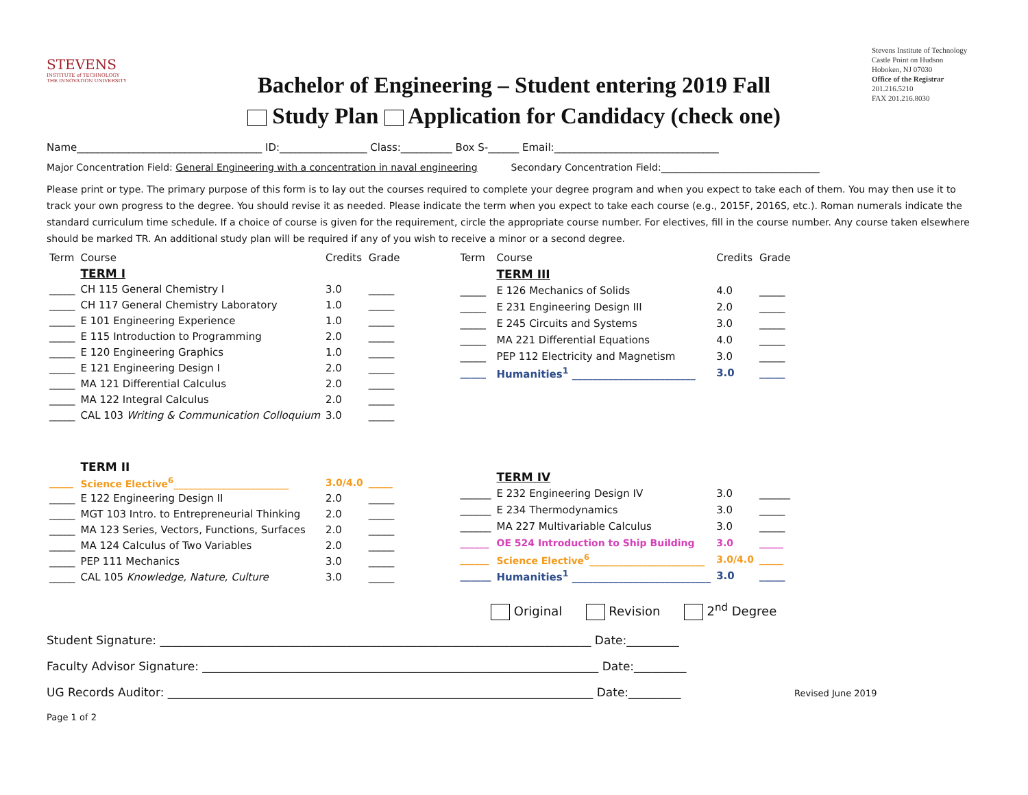STEVENS
INSTITUTE of TECHNOLOGY
THE INNOVATION UNIVERSITY
Bachelor of Engineering – Student entering 2019 Fall
Study Plan Application for Candidacy (check one)
Stevens Institute of Technology
Castle Point on Hudson
Hoboken, NJ 07030
Office of the Registrar
201.216.5210
FAX 201.216.8030
Name____________________________________ ID:_________________ Class:__________ Box S-______ Email:________________________________
Major Concentration Field: General Engineering with a concentration in naval engineering Secondary Concentration Field:_________________________________
Please print or type. The primary purpose of this form is to lay out the courses required to complete your degree program and when you expect to take each of them. You may then use it to track your own progress to the degree. You should revise it as needed. Please indicate the term when you expect to take each course (e.g., 2015F, 2016S, etc.). Roman numerals indicate the standard curriculum time schedule. If a choice of course is given for the requirement, circle the appropriate course number. For electives, fill in the course number. Any course taken elsewhere should be marked TR. An additional study plan will be required if any of you wish to receive a minor or a second degree.
| Term | Course | Credits | Grade |
| --- | --- | --- | --- |
| | TERM I | | |
| _____ | CH 115 General Chemistry I | 3.0 | _____ |
| _____ | CH 117 General Chemistry Laboratory | 1.0 | _____ |
| _____ | E 101 Engineering Experience | 1.0 | _____ |
| _____ | E 115 Introduction to Programming | 2.0 | _____ |
| _____ | E 120 Engineering Graphics | 1.0 | _____ |
| _____ | E 121 Engineering Design I | 2.0 | _____ |
| _____ | MA 121 Differential Calculus | 2.0 | _____ |
| _____ | MA 122 Integral Calculus | 2.0 | _____ |
| _____ | CAL 103 Writing & Communication Colloquium | 3.0 | _____ |
| | TERM II | | |
| _____ | Science Elective<sup>6</sup>________________________ | 3.0/4.0 | _____ |
| _____ | E 122 Engineering Design II | 2.0 | _____ |
| _____ | MGT 103 Intro. to Entrepreneurial Thinking | 2.0 | _____ |
| _____ | MA 123 Series, Vectors, Functions, Surfaces | 2.0 | _____ |
| _____ | MA 124 Calculus of Two Variables | 2.0 | _____ |
| _____ | PEP 111 Mechanics | 3.0 | _____ |
| _____ | CAL 105 Knowledge, Nature, Culture | 3.0 | _____ |
| Term | Course | Credits | Grade |
| --- | --- | --- | --- |
| | TERM III | | |
| _____ | E 126 Mechanics of Solids | 4.0 | _____ |
| _____ | E 231 Engineering Design III | 2.0 | _____ |
| _____ | E 245 Circuits and Systems | 3.0 | _____ |
| _____ | MA 221 Differential Equations | 4.0 | _____ |
| _____ | PEP 112 Electricity and Magnetism | 3.0 | _____ |
| _____ | Humanities<sup>1</sup> ________________________ | 3.0 | _____ |
| | TERM IV | | |
| ______ | E 232 Engineering Design IV | 3.0 | ______ |
| ______ | E 234 Thermodynamics | 3.0 | _____ |
| ______ | MA 227 Multivariable Calculus | 3.0 | _____ |
| ______ | OE 524 Introduction to Ship Building | 3.0 | _____ |
| ______ | Science Elective<sup>6</sup>________________________ | 3.0/4.0 | _____ |
| ______ | Humanities<sup>1</sup> ___________________________ | 3.0 | _____ |
Original Revision 2<sup>nd</sup> Degree
Student Signature: __________________________________________________________________________ Date:_________
Faculty Advisor Signature: ____________________________________________________________________ Date:_________
UG Records Auditor: _________________________________________________________________________ Date:_________ Revised June 2019
Page 1 of 2